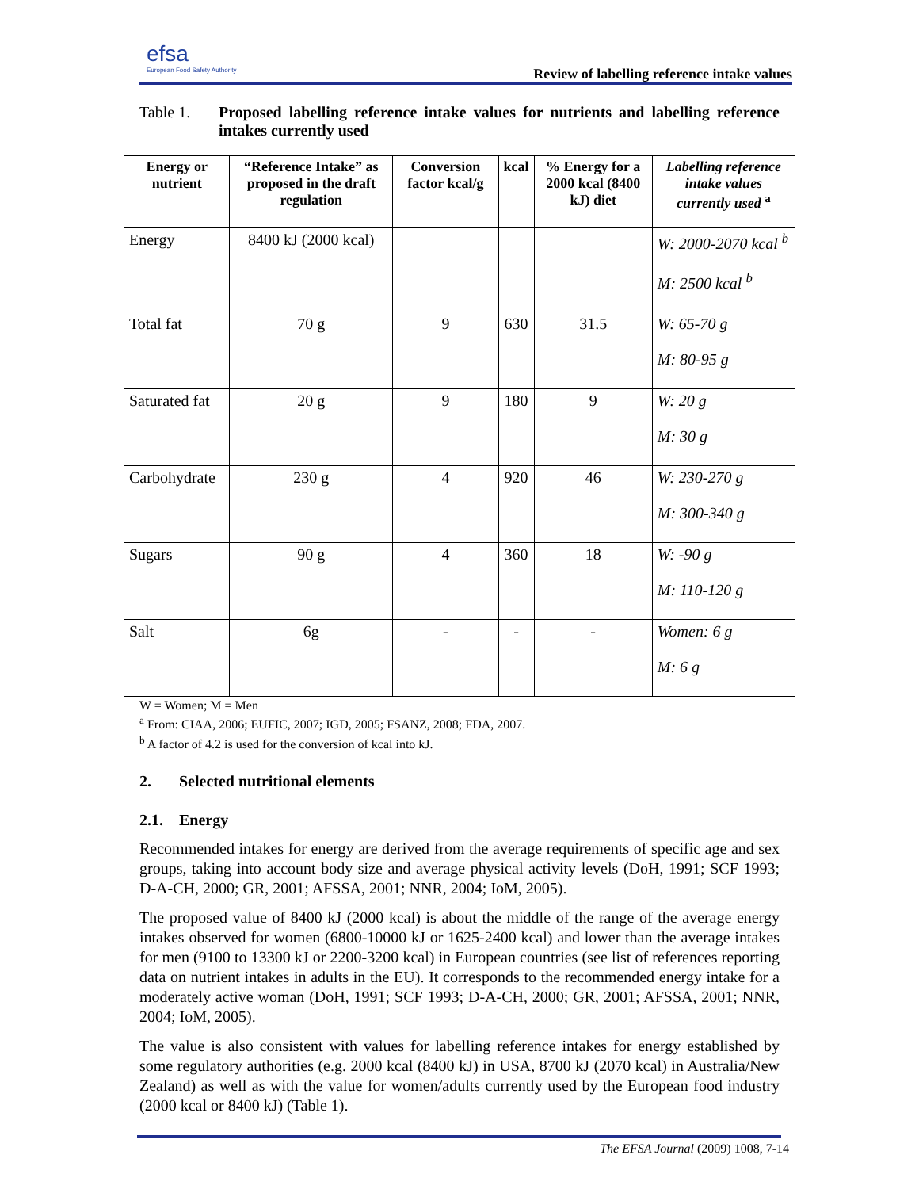efsa
European Food Safety Authority
Review of labelling reference intake values
Table 1. Proposed labelling reference intake values for nutrients and labelling reference intakes currently used
| Energy or nutrient | “Reference Intake” as proposed in the draft regulation | Conversion factor kcal/g | kcal | % Energy for a 2000 kcal (8400 kJ) diet | Labelling reference intake values currently used <sup>a</sup> |
| --- | --- | --- | --- | --- | --- |
| Energy | 8400 kJ (2000 kcal) | | | | W: 2000-2070 kcal <sup>b</sup> M: 2500 kcal <sup>b</sup> |
| Total fat | 70 g | 9 | 630 | 31.5 | W: 65-70 g M: 80-95 g |
| Saturated fat | 20 g | 9 | 180 | 9 | W: 20 g M: 30 g |
| Carbohydrate | 230 g | 4 | 920 | 46 | W: 230-270 g M: 300-340 g |
| Sugars | 90 g | 4 | 360 | 18 | W: -90 g M: 110-120 g |
| Salt | 6g | - | - | - | Women: 6 g M: 6 g |
W = Women; M = Men
<sup>a</sup> From: CIAA, 2006; EUFIC, 2007; IGD, 2005; FSANZ, 2008; FDA, 2007.
<sup>b</sup> A factor of 4.2 is used for the conversion of kcal into kJ.
2. Selected nutritional elements
2.1. Energy
Recommended intakes for energy are derived from the average requirements of specific age and sex groups, taking into account body size and average physical activity levels (DoH, 1991; SCF 1993; D-A-CH, 2000; GR, 2001; AFSSA, 2001; NNR, 2004; IoM, 2005).
The proposed value of 8400 kJ (2000 kcal) is about the middle of the range of the average energy intakes observed for women (6800-10000 kJ or 1625-2400 kcal) and lower than the average intakes for men (9100 to 13300 kJ or 2200-3200 kcal) in European countries (see list of references reporting data on nutrient intakes in adults in the EU). It corresponds to the recommended energy intake for a moderately active woman (DoH, 1991; SCF 1993; D-A-CH, 2000; GR, 2001; AFSSA, 2001; NNR, 2004; IoM, 2005).
The value is also consistent with values for labelling reference intakes for energy established by some regulatory authorities (e.g. 2000 kcal (8400 kJ) in USA, 8700 kJ (2070 kcal) in Australia/New Zealand) as well as with the value for women/adults currently used by the European food industry (2000 kcal or 8400 kJ) (Table 1).
The EFSA Journal (2009) 1008, 7-14